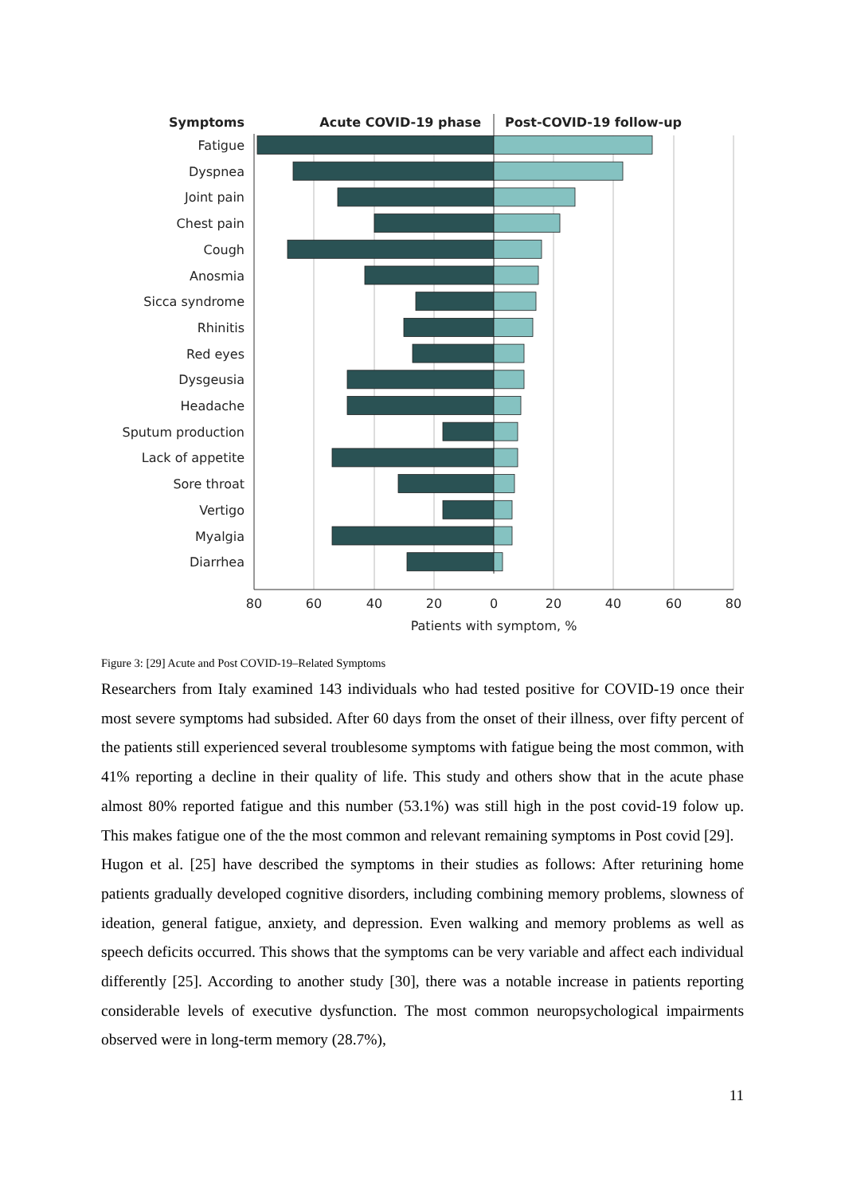Symptoms
Acute COVID-19 phase
Post-COVID-19 follow-up
Fatigue
Dyspnea
Joint pain
Chest pain
Cough
Anosmia
Sicca syndrome
Rhinitis
Red eyes
Dysgeusia
Headache
Sputum production
Lack of appetite
Sore throat
Vertigo
Myalgia
Diarrhea
80
60
40
20
0
20
40
60
80
Patients with symptom, %
Figure 3: [29] Acute and Post COVID-19–Related Symptoms
Researchers from Italy examined 143 individuals who had tested positive for COVID-19 once their most severe symptoms had subsided. After 60 days from the onset of their illness, over fifty percent of the patients still experienced several troublesome symptoms with fatigue being the most common, with 41% reporting a decline in their quality of life. This study and others show that in the acute phase almost 80% reported fatigue and this number (53.1%) was still high in the post covid-19 folow up. This makes fatigue one of the the most common and relevant remaining symptoms in Post covid [29].
Hugon et al. [25] have described the symptoms in their studies as follows: After returining home patients gradually developed cognitive disorders, including combining memory problems, slowness of ideation, general fatigue, anxiety, and depression. Even walking and memory problems as well as speech deficits occurred. This shows that the symptoms can be very variable and affect each individual differently [25]. According to another study [30], there was a notable increase in patients reporting considerable levels of executive dysfunction. The most common neuropsychological impairments observed were in long-term memory (28.7%),
11